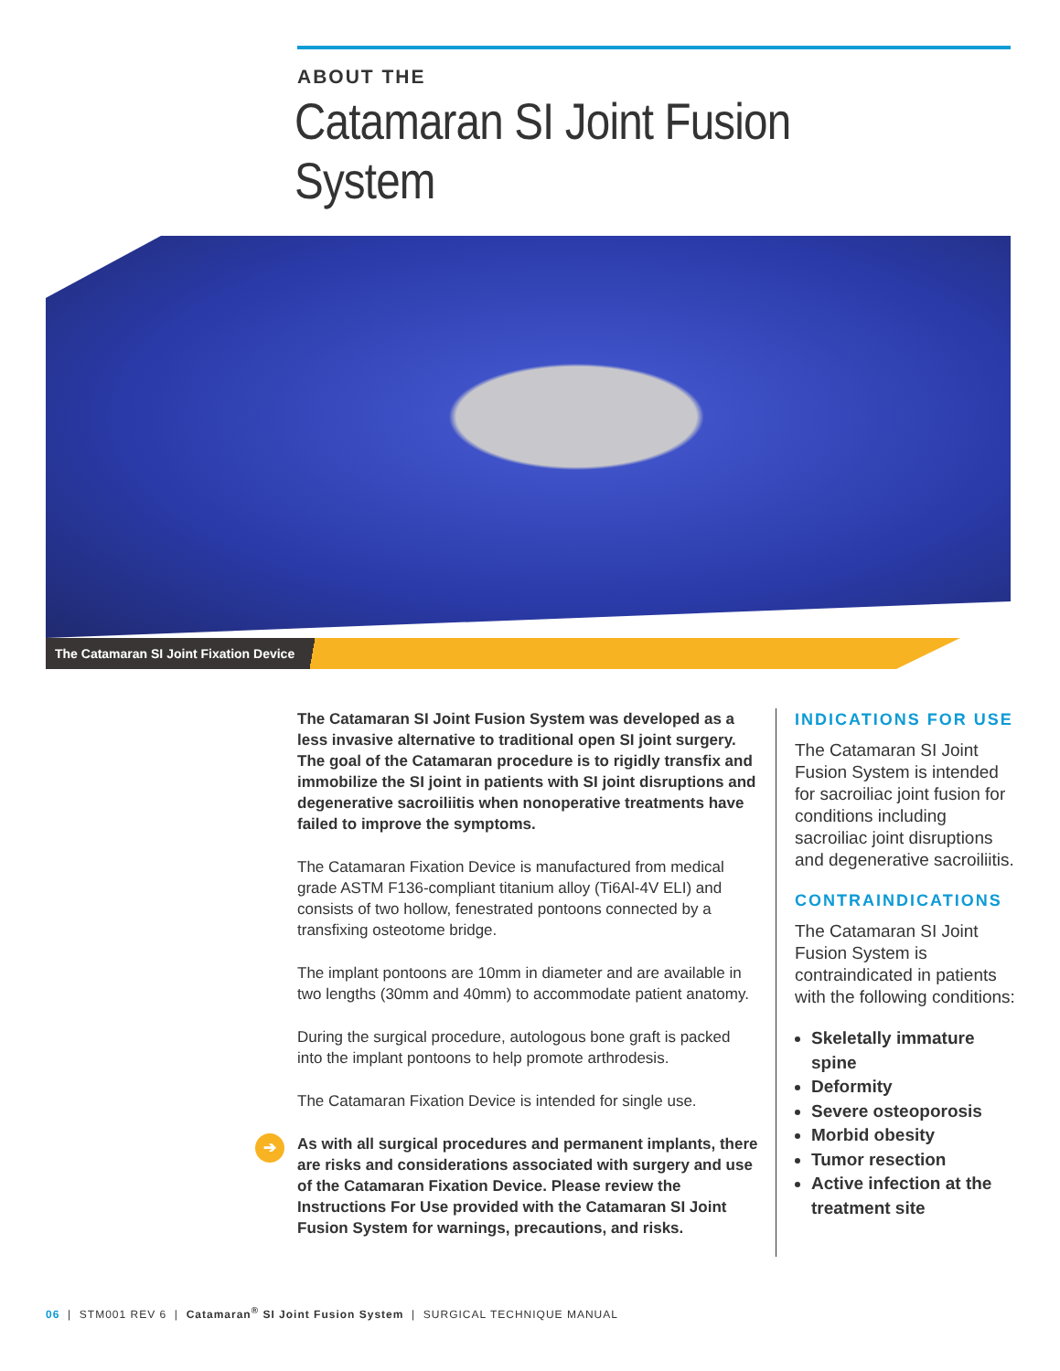ABOUT THE
Catamaran SI Joint Fusion System
The Catamaran SI Joint Fixation Device
The Catamaran SI Joint Fusion System was developed as a less invasive alternative to traditional open SI joint surgery. The goal of the Catamaran procedure is to rigidly transfix and immobilize the SI joint in patients with SI joint disruptions and degenerative sacroiliitis when nonoperative treatments have failed to improve the symptoms.
The Catamaran Fixation Device is manufactured from medical grade ASTM F136-compliant titanium alloy (Ti6Al-4V ELI) and consists of two hollow, fenestrated pontoons connected by a transfixing osteotome bridge.
The implant pontoons are 10mm in diameter and are available in two lengths (30mm and 40mm) to accommodate patient anatomy.
During the surgical procedure, autologous bone graft is packed into the implant pontoons to help promote arthrodesis.
The Catamaran Fixation Device is intended for single use.
➔
As with all surgical procedures and permanent implants, there are risks and considerations associated with surgery and use of the Catamaran Fixation Device. Please review the Instructions For Use provided with the Catamaran SI Joint Fusion System for warnings, precautions, and risks.
INDICATIONS FOR USE
The Catamaran SI Joint Fusion System is intended for sacroiliac joint fusion for conditions including sacroiliac joint disruptions and degenerative sacroiliitis.
CONTRAINDICATIONS
The Catamaran SI Joint Fusion System is contraindicated in patients with the following conditions:
Skeletally immature spine
Deformity
Severe osteoporosis
Morbid obesity
Tumor resection
Active infection at the treatment site
06 | STM001 REV 6 | Catamaran<sup>®</sup> SI Joint Fusion System | SURGICAL TECHNIQUE MANUAL